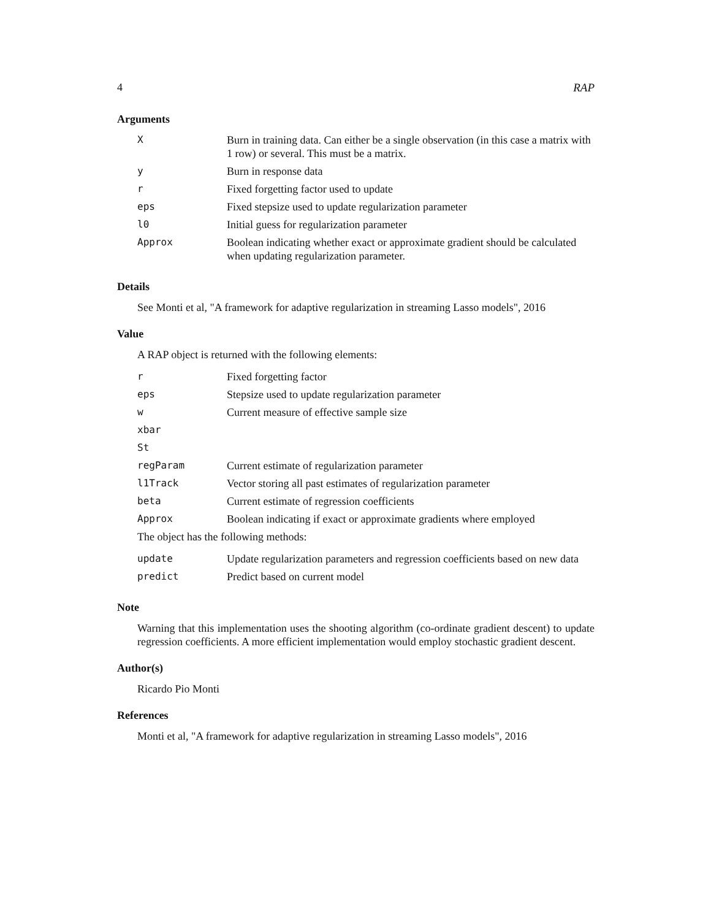4 RAP
Arguments
| X | Burn in training data. Can either be a single observation (in this case a matrix with 1 row) or several. This must be a matrix. |
| y | Burn in response data |
| r | Fixed forgetting factor used to update |
| eps | Fixed stepsize used to update regularization parameter |
| l0 | Initial guess for regularization parameter |
| Approx | Boolean indicating whether exact or approximate gradient should be calculated when updating regularization parameter. |
Details
See Monti et al, "A framework for adaptive regularization in streaming Lasso models", 2016
Value
A RAP object is returned with the following elements:
| r | Fixed forgetting factor |
| eps | Stepsize used to update regularization parameter |
| w | Current measure of effective sample size |
| xbar | |
| St | |
| regParam | Current estimate of regularization parameter |
| l1Track | Vector storing all past estimates of regularization parameter |
| beta | Current estimate of regression coefficients |
| Approx | Boolean indicating if exact or approximate gradients where employed |
The object has the following methods:
| update | Update regularization parameters and regression coefficients based on new data |
| predict | Predict based on current model |
Note
Warning that this implementation uses the shooting algorithm (co-ordinate gradient descent) to update regression coefficients. A more efficient implementation would employ stochastic gradient descent.
Author(s)
Ricardo Pio Monti
References
Monti et al, "A framework for adaptive regularization in streaming Lasso models", 2016